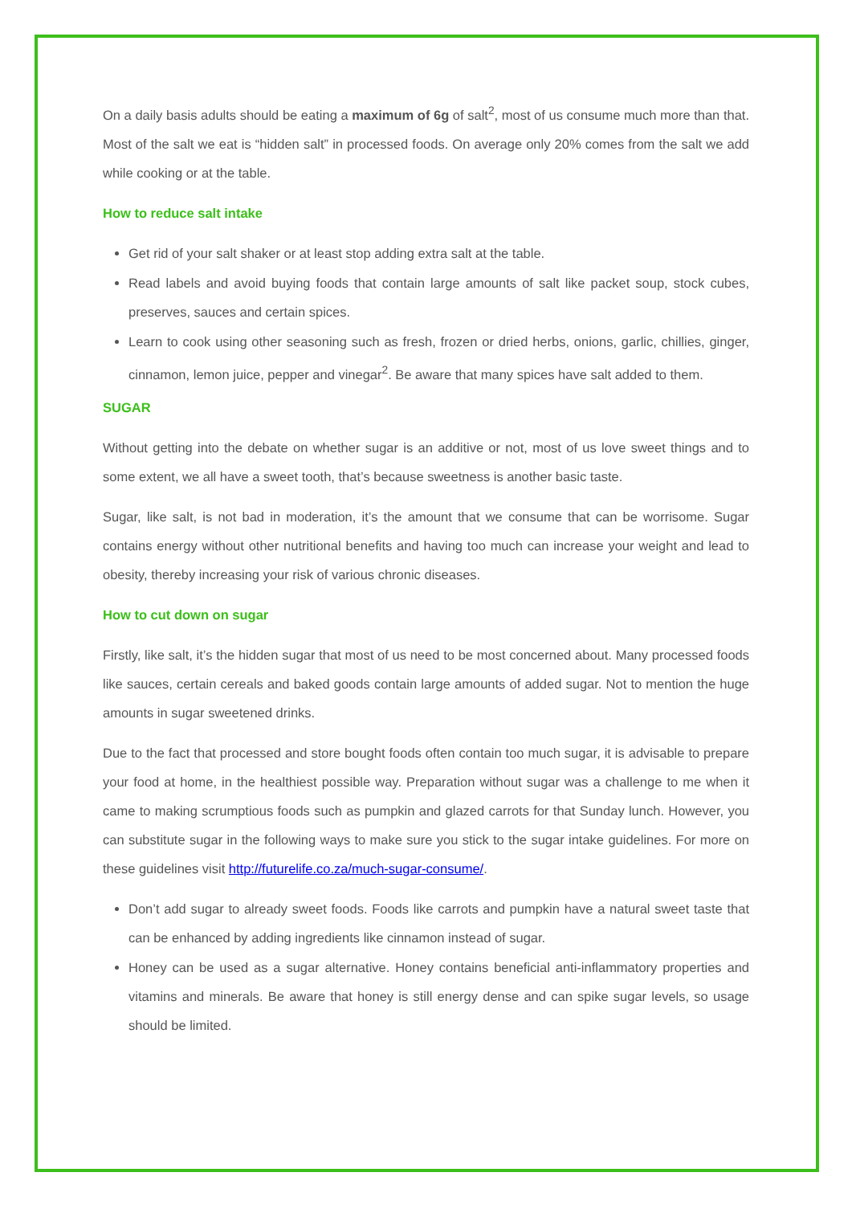On a daily basis adults should be eating a maximum of 6g of salt<sup>2</sup>, most of us consume much more than that. Most of the salt we eat is “hidden salt” in processed foods. On average only 20% comes from the salt we add while cooking or at the table.
How to reduce salt intake
Get rid of your salt shaker or at least stop adding extra salt at the table.
Read labels and avoid buying foods that contain large amounts of salt like packet soup, stock cubes, preserves, sauces and certain spices.
Learn to cook using other seasoning such as fresh, frozen or dried herbs, onions, garlic, chillies, ginger, cinnamon, lemon juice, pepper and vinegar<sup>2</sup>. Be aware that many spices have salt added to them.
SUGAR
Without getting into the debate on whether sugar is an additive or not, most of us love sweet things and to some extent, we all have a sweet tooth, that’s because sweetness is another basic taste.
Sugar, like salt, is not bad in moderation, it’s the amount that we consume that can be worrisome. Sugar contains energy without other nutritional benefits and having too much can increase your weight and lead to obesity, thereby increasing your risk of various chronic diseases.
How to cut down on sugar
Firstly, like salt, it’s the hidden sugar that most of us need to be most concerned about. Many processed foods like sauces, certain cereals and baked goods contain large amounts of added sugar. Not to mention the huge amounts in sugar sweetened drinks.
Due to the fact that processed and store bought foods often contain too much sugar, it is advisable to prepare your food at home, in the healthiest possible way. Preparation without sugar was a challenge to me when it came to making scrumptious foods such as pumpkin and glazed carrots for that Sunday lunch. However, you can substitute sugar in the following ways to make sure you stick to the sugar intake guidelines. For more on these guidelines visit http://futurelife.co.za/much-sugar-consume/.
Don’t add sugar to already sweet foods. Foods like carrots and pumpkin have a natural sweet taste that can be enhanced by adding ingredients like cinnamon instead of sugar.
Honey can be used as a sugar alternative. Honey contains beneficial anti-inflammatory properties and vitamins and minerals. Be aware that honey is still energy dense and can spike sugar levels, so usage should be limited.